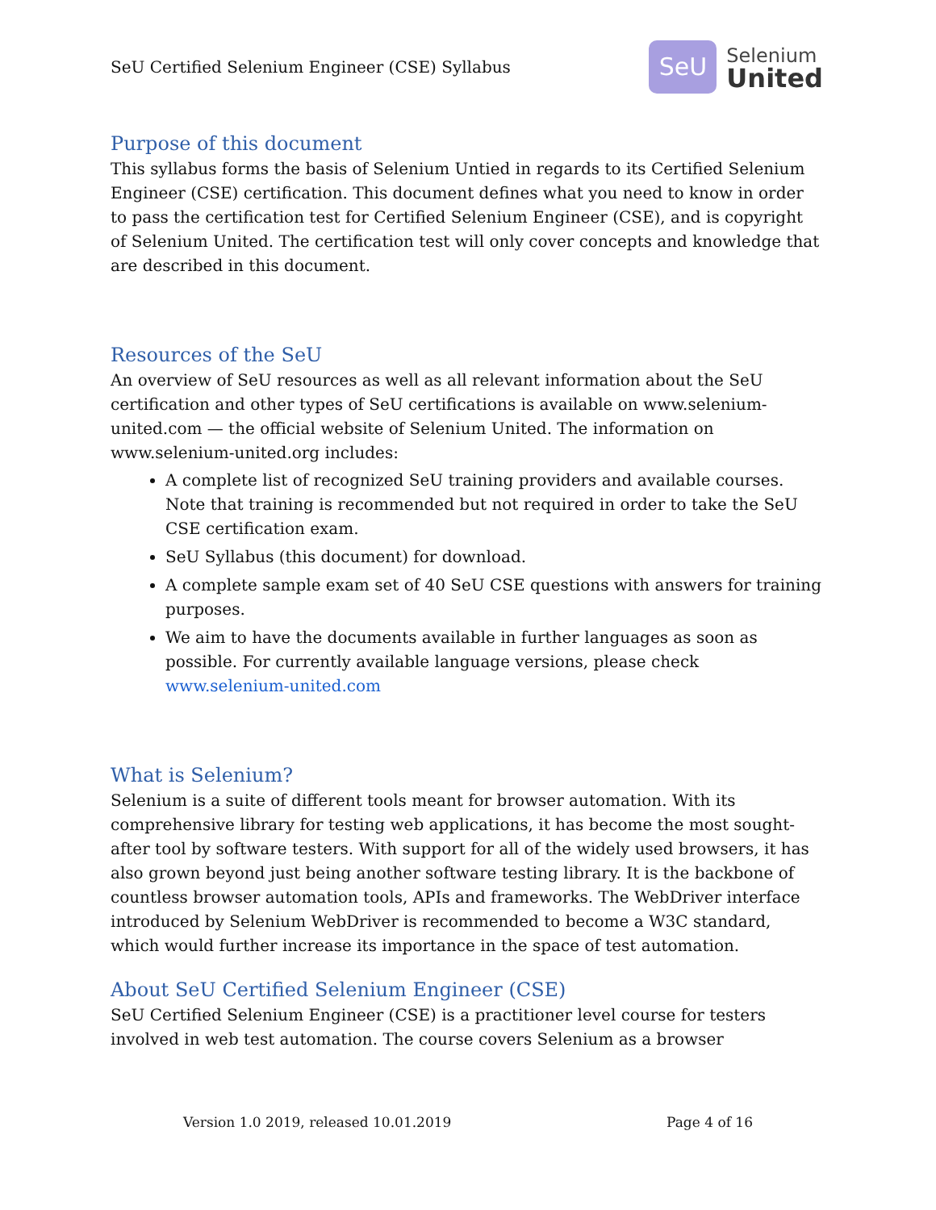SeU Certified Selenium Engineer (CSE) Syllabus
SeU
Selenium
United
Purpose of this document
This syllabus forms the basis of Selenium Untied in regards to its Certified Selenium Engineer (CSE) certification. This document defines what you need to know in order to pass the certification test for Certified Selenium Engineer (CSE), and is copyright of Selenium United. The certification test will only cover concepts and knowledge that are described in this document.
Resources of the SeU
An overview of SeU resources as well as all relevant information about the SeU certification and other types of SeU certifications is available on www.selenium-united.com — the official website of Selenium United. The information on www.selenium-united.org includes:
A complete list of recognized SeU training providers and available courses. Note that training is recommended but not required in order to take the SeU CSE certification exam.
SeU Syllabus (this document) for download.
A complete sample exam set of 40 SeU CSE questions with answers for training purposes.
We aim to have the documents available in further languages as soon as possible. For currently available language versions, please check www.selenium-united.com
What is Selenium?
Selenium is a suite of different tools meant for browser automation. With its comprehensive library for testing web applications, it has become the most sought-after tool by software testers. With support for all of the widely used browsers, it has also grown beyond just being another software testing library. It is the backbone of countless browser automation tools, APIs and frameworks. The WebDriver interface introduced by Selenium WebDriver is recommended to become a W3C standard, which would further increase its importance in the space of test automation.
About SeU Certified Selenium Engineer (CSE)
SeU Certified Selenium Engineer (CSE) is a practitioner level course for testers involved in web test automation. The course covers Selenium as a browser
Version 1.0 2019, released 10.01.2019 Page 4 of 16